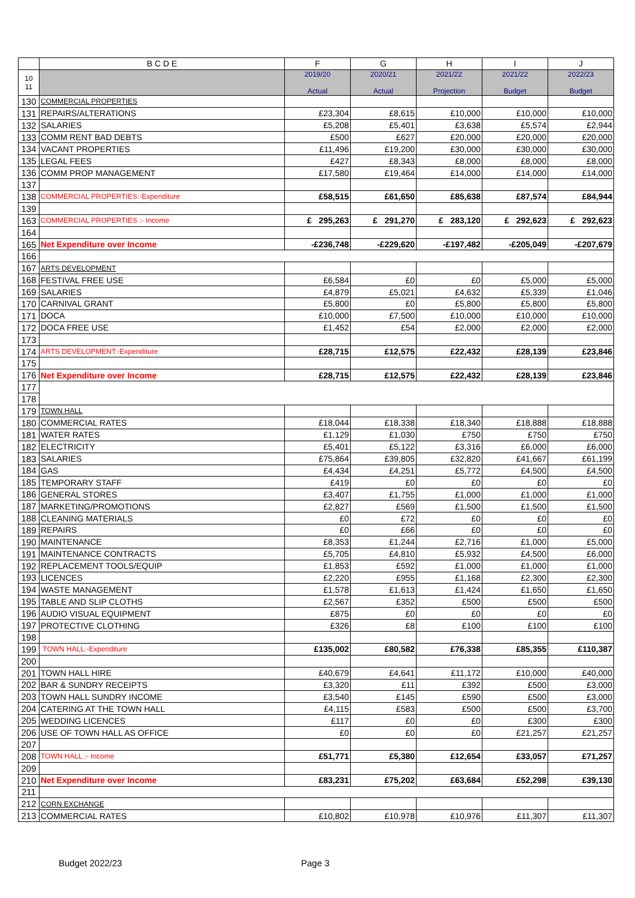| | B C D E | F | G | H | I | J |
| --- | --- | --- | --- | --- | --- | --- |
| 10 11 | | 2019/20 Actual | 2020/21 Actual | 2021/22 Projection | 2021/22 Budget | 2022/23 Budget |
| 130 | COMMERCIAL PROPERTIES | | | | | |
| 131 | REPAIRS/ALTERATIONS | £23,304 | £8,615 | £10,000 | £10,000 | £10,000 |
| 132 | SALARIES | £5,208 | £5,401 | £3,638 | £5,574 | £2,944 |
| 133 | COMM RENT BAD DEBTS | £500 | £627 | £20,000 | £20,000 | £20,000 |
| 134 | VACANT PROPERTIES | £11,496 | £19,200 | £30,000 | £30,000 | £30,000 |
| 135 | LEGAL FEES | £427 | £8,343 | £8,000 | £8,000 | £8,000 |
| 136 | COMM PROP MANAGEMENT | £17,580 | £19,464 | £14,000 | £14,000 | £14,000 |
| 137 | | | | | | |
| 138 | COMMERCIAL PROPERTIES:-Expenditure | £58,515 | £61,650 | £85,638 | £87,574 | £84,944 |
| 139 | | | | | | |
| 163 | COMMERCIAL PROPERTIES :- Income | £ 295,263 | £ 291,270 | £ 283,120 | £ 292,623 | £ 292,623 |
| 164 | | | | | | |
| 165 | Net Expenditure over Income | -£236,748 | -£229,620 | -£197,482 | -£205,049 | -£207,679 |
| 166 | | | | | | |
| 167 | ARTS DEVELOPMENT | | | | | |
| 168 | FESTIVAL FREE USE | £6,584 | £0 | £0 | £5,000 | £5,000 |
| 169 | SALARIES | £4,879 | £5,021 | £4,632 | £5,339 | £1,046 |
| 170 | CARNIVAL GRANT | £5,800 | £0 | £5,800 | £5,800 | £5,800 |
| 171 | DOCA | £10,000 | £7,500 | £10,000 | £10,000 | £10,000 |
| 172 | DOCA FREE USE | £1,452 | £54 | £2,000 | £2,000 | £2,000 |
| 173 | | | | | | |
| 174 | ARTS DEVELOPMENT:-Expenditure | £28,715 | £12,575 | £22,432 | £28,139 | £23,846 |
| 175 | | | | | | |
| 176 | Net Expenditure over Income | £28,715 | £12,575 | £22,432 | £28,139 | £23,846 |
| 177 | | | | | | |
| 178 | | | | | | |
| 179 | TOWN HALL | | | | | |
| 180 | COMMERCIAL RATES | £18,044 | £18,338 | £18,340 | £18,888 | £18,888 |
| 181 | WATER RATES | £1,129 | £1,030 | £750 | £750 | £750 |
| 182 | ELECTRICITY | £5,401 | £5,122 | £3,316 | £6,000 | £6,000 |
| 183 | SALARIES | £75,864 | £39,805 | £32,820 | £41,667 | £61,199 |
| 184 | GAS | £4,434 | £4,251 | £5,772 | £4,500 | £4,500 |
| 185 | TEMPORARY STAFF | £419 | £0 | £0 | £0 | £0 |
| 186 | GENERAL STORES | £3,407 | £1,755 | £1,000 | £1,000 | £1,000 |
| 187 | MARKETING/PROMOTIONS | £2,827 | £569 | £1,500 | £1,500 | £1,500 |
| 188 | CLEANING MATERIALS | £0 | £72 | £0 | £0 | £0 |
| 189 | REPAIRS | £0 | £66 | £0 | £0 | £0 |
| 190 | MAINTENANCE | £8,353 | £1,244 | £2,716 | £1,000 | £5,000 |
| 191 | MAINTENANCE CONTRACTS | £5,705 | £4,810 | £5,932 | £4,500 | £6,000 |
| 192 | REPLACEMENT TOOLS/EQUIP | £1,853 | £592 | £1,000 | £1,000 | £1,000 |
| 193 | LICENCES | £2,220 | £955 | £1,168 | £2,300 | £2,300 |
| 194 | WASTE MANAGEMENT | £1,578 | £1,613 | £1,424 | £1,650 | £1,650 |
| 195 | TABLE AND SLIP CLOTHS | £2,567 | £352 | £500 | £500 | £500 |
| 196 | AUDIO VISUAL EQUIPMENT | £875 | £0 | £0 | £0 | £0 |
| 197 | PROTECTIVE CLOTHING | £326 | £8 | £100 | £100 | £100 |
| 198 | | | | | | |
| 199 | TOWN HALL:-Expenditure | £135,002 | £80,582 | £76,338 | £85,355 | £110,387 |
| 200 | | | | | | |
| 201 | TOWN HALL HIRE | £40,679 | £4,641 | £11,172 | £10,000 | £40,000 |
| 202 | BAR & SUNDRY RECEIPTS | £3,320 | £11 | £392 | £500 | £3,000 |
| 203 | TOWN HALL SUNDRY INCOME | £3,540 | £145 | £590 | £500 | £3,000 |
| 204 | CATERING AT THE TOWN HALL | £4,115 | £583 | £500 | £500 | £3,700 |
| 205 | WEDDING LICENCES | £117 | £0 | £0 | £300 | £300 |
| 206 | USE OF TOWN HALL AS OFFICE | £0 | £0 | £0 | £21,257 | £21,257 |
| 207 | | | | | | |
| 208 | TOWN HALL :- Income | £51,771 | £5,380 | £12,654 | £33,057 | £71,257 |
| 209 | | | | | | |
| 210 | Net Expenditure over Income | £83,231 | £75,202 | £63,684 | £52,298 | £39,130 |
| 211 | | | | | | |
| 212 | CORN EXCHANGE | | | | | |
| 213 | COMMERCIAL RATES | £10,802 | £10,978 | £10,976 | £11,307 | £11,307 |
Budget 2022/23 Page 3